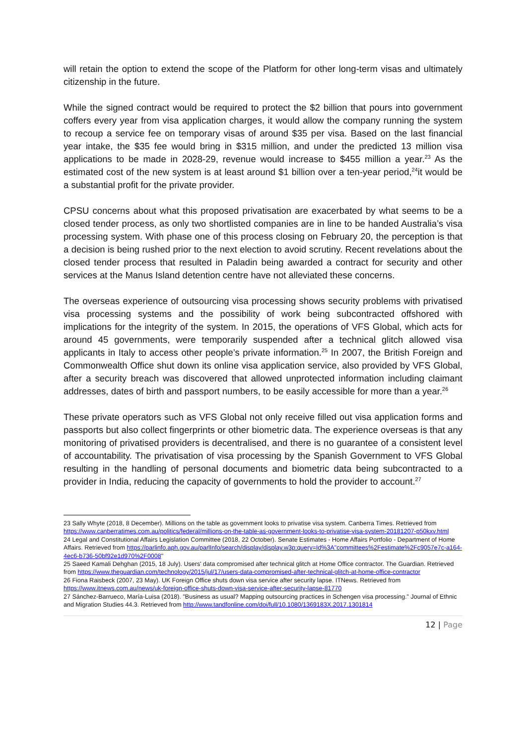will retain the option to extend the scope of the Platform for other long-term visas and ultimately citizenship in the future.
While the signed contract would be required to protect the $2 billion that pours into government coffers every year from visa application charges, it would allow the company running the system to recoup a service fee on temporary visas of around $35 per visa. Based on the last financial year intake, the $35 fee would bring in $315 million, and under the predicted 13 million visa applications to be made in 2028-29, revenue would increase to $455 million a year.<sup>23</sup> As the estimated cost of the new system is at least around $1 billion over a ten-year period,<sup>24</sup>it would be a substantial profit for the private provider.
CPSU concerns about what this proposed privatisation are exacerbated by what seems to be a closed tender process, as only two shortlisted companies are in line to be handed Australia’s visa processing system. With phase one of this process closing on February 20, the perception is that a decision is being rushed prior to the next election to avoid scrutiny. Recent revelations about the closed tender process that resulted in Paladin being awarded a contract for security and other services at the Manus Island detention centre have not alleviated these concerns.
The overseas experience of outsourcing visa processing shows security problems with privatised visa processing systems and the possibility of work being subcontracted offshored with implications for the integrity of the system. In 2015, the operations of VFS Global, which acts for around 45 governments, were temporarily suspended after a technical glitch allowed visa applicants in Italy to access other people’s private information.<sup>25</sup> In 2007, the British Foreign and Commonwealth Office shut down its online visa application service, also provided by VFS Global, after a security breach was discovered that allowed unprotected information including claimant addresses, dates of birth and passport numbers, to be easily accessible for more than a year.<sup>26</sup>
These private operators such as VFS Global not only receive filled out visa application forms and passports but also collect fingerprints or other biometric data. The experience overseas is that any monitoring of privatised providers is decentralised, and there is no guarantee of a consistent level of accountability. The privatisation of visa processing by the Spanish Government to VFS Global resulting in the handling of personal documents and biometric data being subcontracted to a provider in India, reducing the capacity of governments to hold the provider to account.<sup>27</sup>
23 Sally Whyte (2018, 8 December). Millions on the table as government looks to privatise visa system. Canberra Times. Retrieved from https://www.canberratimes.com.au/politics/federal/millions-on-the-table-as-government-looks-to-privatise-visa-system-20181207-p50kxv.html
24 Legal and Constitutional Affairs Legislation Committee (2018, 22 October). Senate Estimates - Home Affairs Portfolio - Department of Home Affairs. Retrieved from https://parlinfo.aph.gov.au/parlInfo/search/display/display.w3p;query=Id%3A"committees%2Festimate%2Fc9057e7c-a164-4ec6-b736-50bf92e1d970%2F0008"
25 Saeed Kamali Dehghan (2015, 18 July). Users' data compromised after technical glitch at Home Office contractor. The Guardian. Retrieved from https://www.theguardian.com/technology/2015/jul/17/users-data-compromised-after-technical-glitch-at-home-office-contractor
26 Fiona Raisbeck (2007, 23 May). UK Foreign Office shuts down visa service after security lapse. ITNews. Retrieved from https://www.itnews.com.au/news/uk-foreign-office-shuts-down-visa-service-after-security-lapse-81770
27 Sánchez-Barrueco, María-Luisa (2018). "Business as usual? Mapping outsourcing practices in Schengen visa processing." Journal of Ethnic and Migration Studies 44.3. Retrieved from http://www.tandfonline.com/doi/full/10.1080/1369183X.2017.1301814
12 | Page